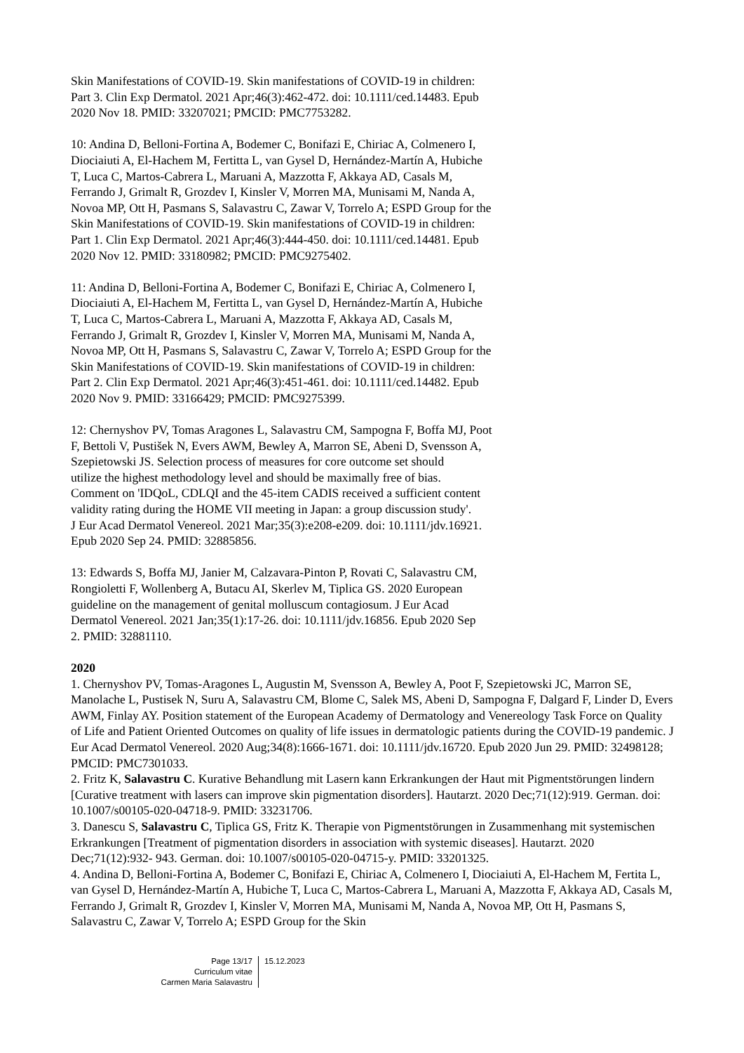Skin Manifestations of COVID-19. Skin manifestations of COVID-19 in children: Part 3. Clin Exp Dermatol. 2021 Apr;46(3):462-472. doi: 10.1111/ced.14483. Epub 2020 Nov 18. PMID: 33207021; PMCID: PMC7753282.
10: Andina D, Belloni-Fortina A, Bodemer C, Bonifazi E, Chiriac A, Colmenero I, Diociaiuti A, El-Hachem M, Fertitta L, van Gysel D, Hernández-Martín A, Hubiche T, Luca C, Martos-Cabrera L, Maruani A, Mazzotta F, Akkaya AD, Casals M, Ferrando J, Grimalt R, Grozdev I, Kinsler V, Morren MA, Munisami M, Nanda A, Novoa MP, Ott H, Pasmans S, Salavastru C, Zawar V, Torrelo A; ESPD Group for the Skin Manifestations of COVID-19. Skin manifestations of COVID-19 in children: Part 1. Clin Exp Dermatol. 2021 Apr;46(3):444-450. doi: 10.1111/ced.14481. Epub 2020 Nov 12. PMID: 33180982; PMCID: PMC9275402.
11: Andina D, Belloni-Fortina A, Bodemer C, Bonifazi E, Chiriac A, Colmenero I, Diociaiuti A, El-Hachem M, Fertitta L, van Gysel D, Hernández-Martín A, Hubiche T, Luca C, Martos-Cabrera L, Maruani A, Mazzotta F, Akkaya AD, Casals M, Ferrando J, Grimalt R, Grozdev I, Kinsler V, Morren MA, Munisami M, Nanda A, Novoa MP, Ott H, Pasmans S, Salavastru C, Zawar V, Torrelo A; ESPD Group for the Skin Manifestations of COVID-19. Skin manifestations of COVID-19 in children: Part 2. Clin Exp Dermatol. 2021 Apr;46(3):451-461. doi: 10.1111/ced.14482. Epub 2020 Nov 9. PMID: 33166429; PMCID: PMC9275399.
12: Chernyshov PV, Tomas Aragones L, Salavastru CM, Sampogna F, Boffa MJ, Poot F, Bettoli V, Pustišek N, Evers AWM, Bewley A, Marron SE, Abeni D, Svensson A, Szepietowski JS. Selection process of measures for core outcome set should utilize the highest methodology level and should be maximally free of bias. Comment on 'IDQoL, CDLQI and the 45-item CADIS received a sufficient content validity rating during the HOME VII meeting in Japan: a group discussion study'. J Eur Acad Dermatol Venereol. 2021 Mar;35(3):e208-e209. doi: 10.1111/jdv.16921. Epub 2020 Sep 24. PMID: 32885856.
13: Edwards S, Boffa MJ, Janier M, Calzavara-Pinton P, Rovati C, Salavastru CM, Rongioletti F, Wollenberg A, Butacu AI, Skerlev M, Tiplica GS. 2020 European guideline on the management of genital molluscum contagiosum. J Eur Acad Dermatol Venereol. 2021 Jan;35(1):17-26. doi: 10.1111/jdv.16856. Epub 2020 Sep 2. PMID: 32881110.
2020
1. Chernyshov PV, Tomas-Aragones L, Augustin M, Svensson A, Bewley A, Poot F, Szepietowski JC, Marron SE, Manolache L, Pustisek N, Suru A, Salavastru CM, Blome C, Salek MS, Abeni D, Sampogna F, Dalgard F, Linder D, Evers AWM, Finlay AY. Position statement of the European Academy of Dermatology and Venereology Task Force on Quality of Life and Patient Oriented Outcomes on quality of life issues in dermatologic patients during the COVID-19 pandemic. J Eur Acad Dermatol Venereol. 2020 Aug;34(8):1666-1671. doi: 10.1111/jdv.16720. Epub 2020 Jun 29. PMID: 32498128; PMCID: PMC7301033.
2. Fritz K, Salavastru C. Kurative Behandlung mit Lasern kann Erkrankungen der Haut mit Pigmentstörungen lindern [Curative treatment with lasers can improve skin pigmentation disorders]. Hautarzt. 2020 Dec;71(12):919. German. doi: 10.1007/s00105-020-04718-9. PMID: 33231706.
3. Danescu S, Salavastru C, Tiplica GS, Fritz K. Therapie von Pigmentstörungen in Zusammenhang mit systemischen Erkrankungen [Treatment of pigmentation disorders in association with systemic diseases]. Hautarzt. 2020 Dec;71(12):932- 943. German. doi: 10.1007/s00105-020-04715-y. PMID: 33201325.
4. Andina D, Belloni-Fortina A, Bodemer C, Bonifazi E, Chiriac A, Colmenero I, Diociaiuti A, El-Hachem M, Fertita L, van Gysel D, Hernández-Martín A, Hubiche T, Luca C, Martos-Cabrera L, Maruani A, Mazzotta F, Akkaya AD, Casals M, Ferrando J, Grimalt R, Grozdev I, Kinsler V, Morren MA, Munisami M, Nanda A, Novoa MP, Ott H, Pasmans S, Salavastru C, Zawar V, Torrelo A; ESPD Group for the Skin
Page 13/17
Curriculum vitae
Carmen Maria Salavastru
15.12.2023